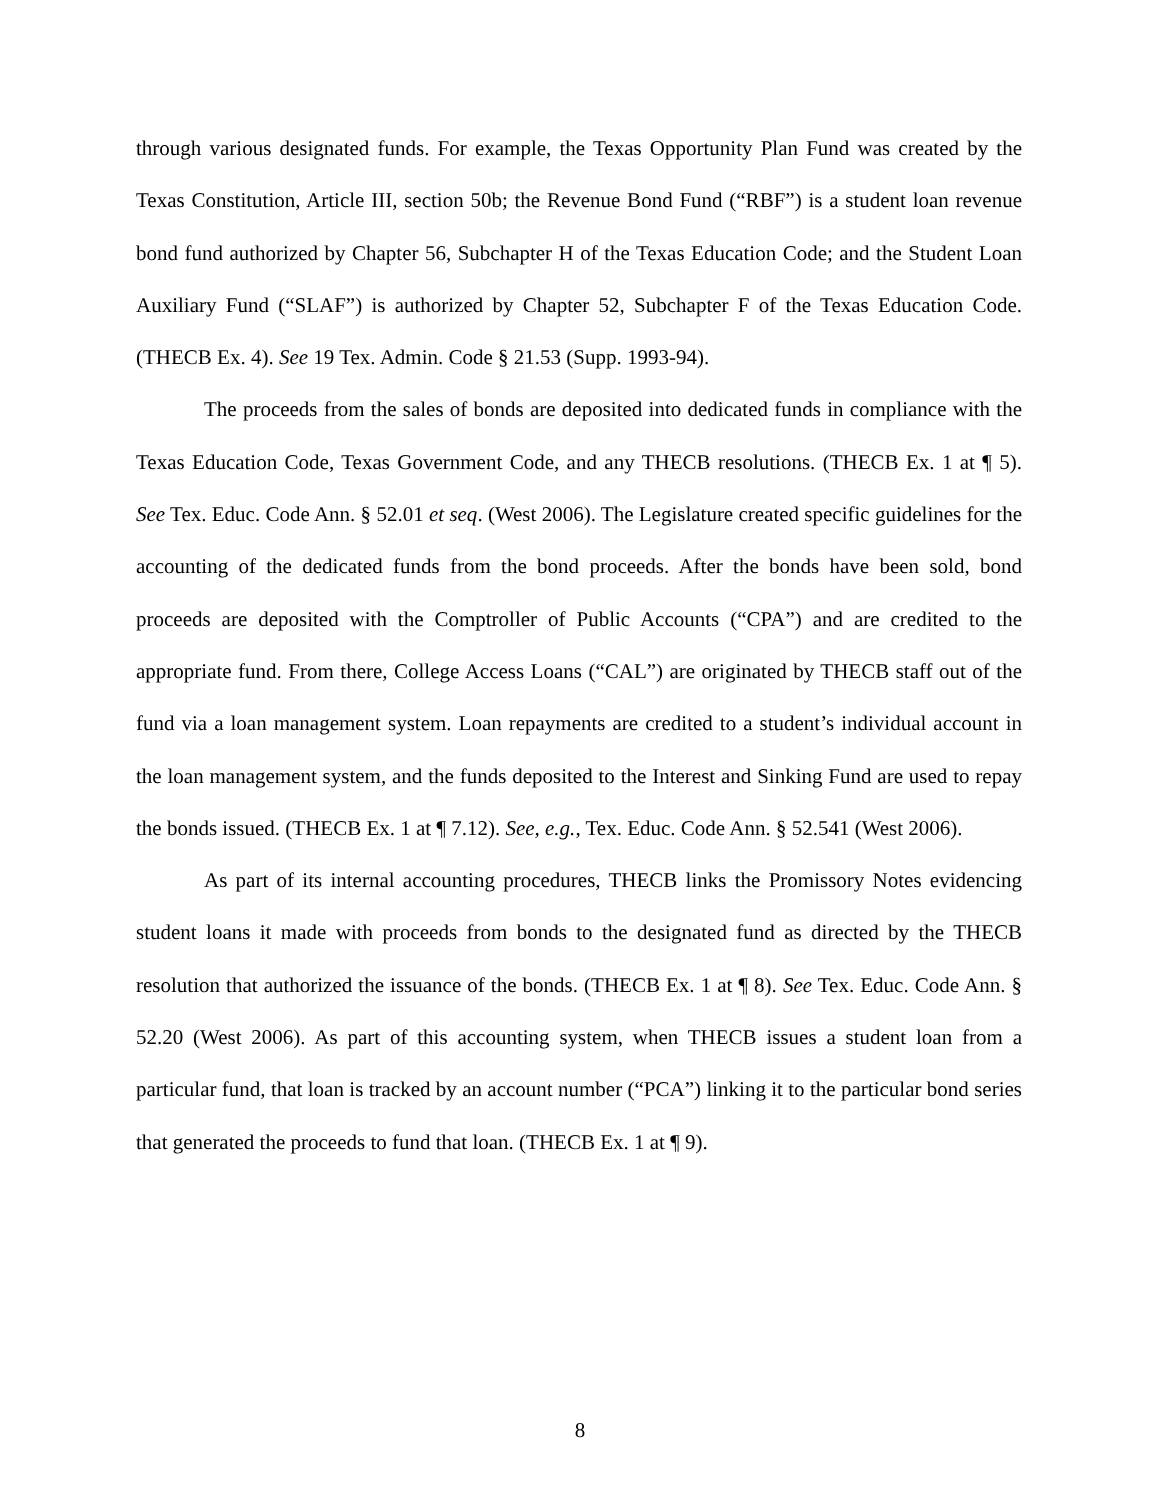through various designated funds. For example, the Texas Opportunity Plan Fund was created by the Texas Constitution, Article III, section 50b; the Revenue Bond Fund (“RBF”) is a student loan revenue bond fund authorized by Chapter 56, Subchapter H of the Texas Education Code; and the Student Loan Auxiliary Fund (“SLAF”) is authorized by Chapter 52, Subchapter F of the Texas Education Code. (THECB Ex. 4). See 19 Tex. Admin. Code § 21.53 (Supp. 1993-94).
The proceeds from the sales of bonds are deposited into dedicated funds in compliance with the Texas Education Code, Texas Government Code, and any THECB resolutions. (THECB Ex. 1 at ¶ 5). See Tex. Educ. Code Ann. § 52.01 et seq. (West 2006). The Legislature created specific guidelines for the accounting of the dedicated funds from the bond proceeds. After the bonds have been sold, bond proceeds are deposited with the Comptroller of Public Accounts (“CPA”) and are credited to the appropriate fund. From there, College Access Loans (“CAL”) are originated by THECB staff out of the fund via a loan management system. Loan repayments are credited to a student’s individual account in the loan management system, and the funds deposited to the Interest and Sinking Fund are used to repay the bonds issued. (THECB Ex. 1 at ¶ 7.12). See, e.g., Tex. Educ. Code Ann. § 52.541 (West 2006).
As part of its internal accounting procedures, THECB links the Promissory Notes evidencing student loans it made with proceeds from bonds to the designated fund as directed by the THECB resolution that authorized the issuance of the bonds. (THECB Ex. 1 at ¶ 8). See Tex. Educ. Code Ann. § 52.20 (West 2006). As part of this accounting system, when THECB issues a student loan from a particular fund, that loan is tracked by an account number (“PCA”) linking it to the particular bond series that generated the proceeds to fund that loan. (THECB Ex. 1 at ¶ 9).
8